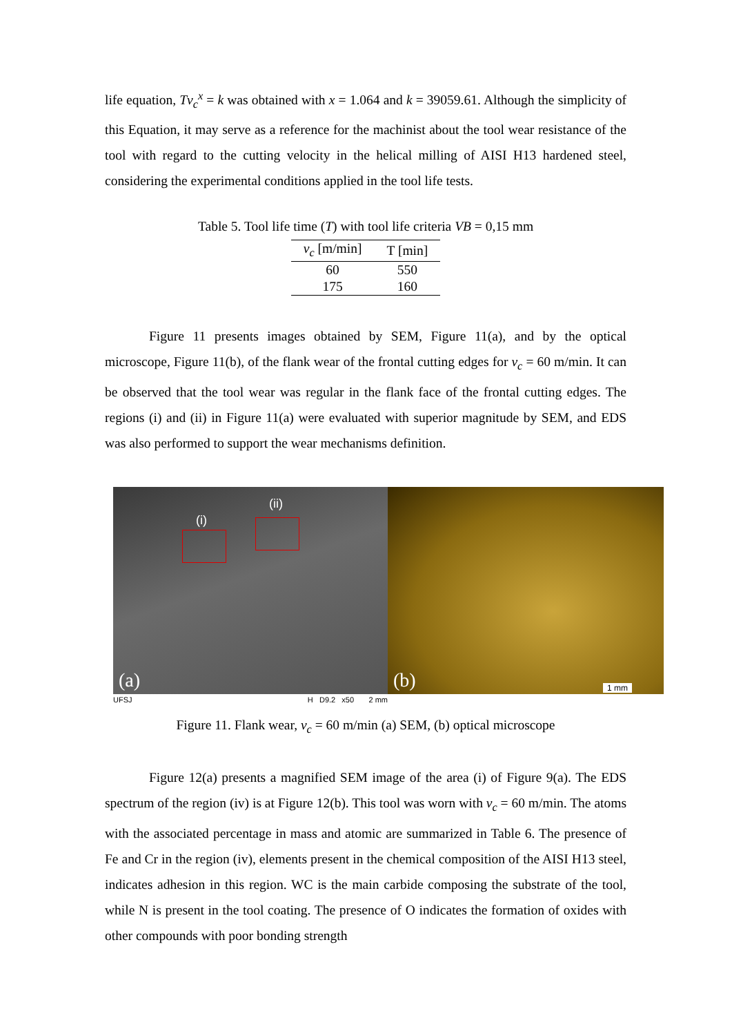life equation, Tv<sub>c</sub><sup>x</sup> = k was obtained with x = 1.064 and k = 39059.61. Although the simplicity of this Equation, it may serve as a reference for the machinist about the tool wear resistance of the tool with regard to the cutting velocity in the helical milling of AISI H13 hardened steel, considering the experimental conditions applied in the tool life tests.
Table 5. Tool life time (T) with tool life criteria VB = 0,15 mm
| v<sub>c</sub> [m/min] | T [min] |
| --- | --- |
| 60 | 550 |
| 175 | 160 |
Figure 11 presents images obtained by SEM, Figure 11(a), and by the optical microscope, Figure 11(b), of the flank wear of the frontal cutting edges for v<sub>c</sub> = 60 m/min. It can be observed that the tool wear was regular in the flank face of the frontal cutting edges. The regions (i) and (ii) in Figure 11(a) were evaluated with superior magnitude by SEM, and EDS was also performed to support the wear mechanisms definition.
(i)
(ii)
(a)
(b) 1 mm
UFSJ H D9.2 x50 2 mm
Figure 11. Flank wear, v<sub>c</sub> = 60 m/min (a) SEM, (b) optical microscope
Figure 12(a) presents a magnified SEM image of the area (i) of Figure 9(a). The EDS spectrum of the region (iv) is at Figure 12(b). This tool was worn with v<sub>c</sub> = 60 m/min. The atoms with the associated percentage in mass and atomic are summarized in Table 6. The presence of Fe and Cr in the region (iv), elements present in the chemical composition of the AISI H13 steel, indicates adhesion in this region. WC is the main carbide composing the substrate of the tool, while N is present in the tool coating. The presence of O indicates the formation of oxides with other compounds with poor bonding strength